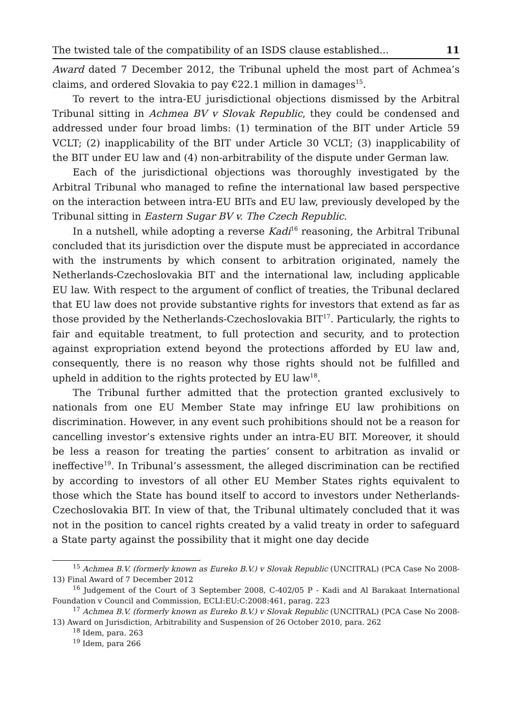The twisted tale of the compatibility of an ISDS clause established... 11
Award dated 7 December 2012, the Tribunal upheld the most part of Achmea’s claims, and ordered Slovakia to pay €22.1 million in damages<sup>15</sup>.
To revert to the intra-EU jurisdictional objections dismissed by the Arbitral Tribunal sitting in Achmea BV v Slovak Republic, they could be condensed and addressed under four broad limbs: (1) termination of the BIT under Article 59 VCLT; (2) inapplicability of the BIT under Article 30 VCLT; (3) inapplicability of the BIT under EU law and (4) non-arbitrability of the dispute under German law.
Each of the jurisdictional objections was thoroughly investigated by the Arbitral Tribunal who managed to refine the international law based perspective on the interaction between intra-EU BITs and EU law, previously developed by the Tribunal sitting in Eastern Sugar BV v. The Czech Republic.
In a nutshell, while adopting a reverse Kadi<sup>16</sup> reasoning, the Arbitral Tribunal concluded that its jurisdiction over the dispute must be appreciated in accordance with the instruments by which consent to arbitration originated, namely the Netherlands-Czechoslovakia BIT and the international law, including applicable EU law. With respect to the argument of conflict of treaties, the Tribunal declared that EU law does not provide substantive rights for investors that extend as far as those provided by the Netherlands-Czechoslovakia BIT<sup>17</sup>. Particularly, the rights to fair and equitable treatment, to full protection and security, and to protection against expropriation extend beyond the protections afforded by EU law and, consequently, there is no reason why those rights should not be fulfilled and upheld in addition to the rights protected by EU law<sup>18</sup>.
The Tribunal further admitted that the protection granted exclusively to nationals from one EU Member State may infringe EU law prohibitions on discrimination. However, in any event such prohibitions should not be a reason for cancelling investor’s extensive rights under an intra-EU BIT. Moreover, it should be less a reason for treating the parties’ consent to arbitration as invalid or ineffective<sup>19</sup>. In Tribunal’s assessment, the alleged discrimination can be rectified by according to investors of all other EU Member States rights equivalent to those which the State has bound itself to accord to investors under Netherlands-Czechoslovakia BIT. In view of that, the Tribunal ultimately concluded that it was not in the position to cancel rights created by a valid treaty in order to safeguard a State party against the possibility that it might one day decide
<sup>15</sup> Achmea B.V. (formerly known as Eureko B.V.) v Slovak Republic (UNCITRAL) (PCA Case No 2008-13) Final Award of 7 December 2012
<sup>16</sup> Judgement of the Court of 3 September 2008, C-402/05 P - Kadi and Al Barakaat International Foundation v Council and Commission, ECLI:EU:C:2008:461, parag. 223
<sup>17</sup> Achmea B.V. (formerly known as Eureko B.V.) v Slovak Republic (UNCITRAL) (PCA Case No 2008-13) Award on Jurisdiction, Arbitrability and Suspension of 26 October 2010, para. 262
<sup>18</sup> Idem, para. 263
<sup>19</sup> Idem, para 266